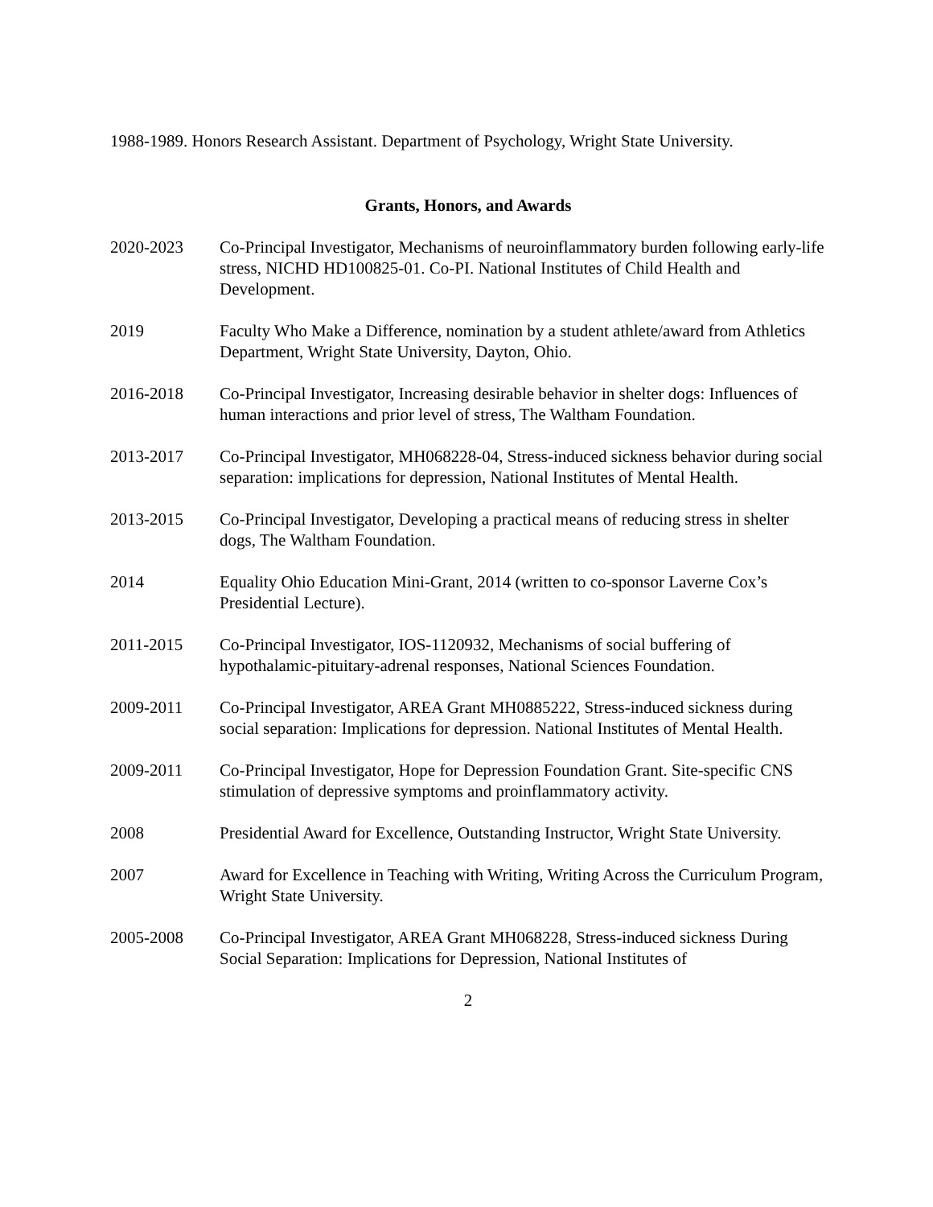1988-1989. Honors Research Assistant. Department of Psychology, Wright State University.
Grants, Honors, and Awards
2020-2023 Co-Principal Investigator, Mechanisms of neuroinflammatory burden following early-life stress, NICHD HD100825-01. Co-PI. National Institutes of Child Health and Development.
2019 Faculty Who Make a Difference, nomination by a student athlete/award from Athletics Department, Wright State University, Dayton, Ohio.
2016-2018 Co-Principal Investigator, Increasing desirable behavior in shelter dogs: Influences of human interactions and prior level of stress, The Waltham Foundation.
2013-2017 Co-Principal Investigator, MH068228-04, Stress-induced sickness behavior during social separation: implications for depression, National Institutes of Mental Health.
2013-2015 Co-Principal Investigator, Developing a practical means of reducing stress in shelter dogs, The Waltham Foundation.
2014 Equality Ohio Education Mini-Grant, 2014 (written to co-sponsor Laverne Cox’s Presidential Lecture).
2011-2015 Co-Principal Investigator, IOS-1120932, Mechanisms of social buffering of hypothalamic-pituitary-adrenal responses, National Sciences Foundation.
2009-2011 Co-Principal Investigator, AREA Grant MH0885222, Stress-induced sickness during social separation: Implications for depression. National Institutes of Mental Health.
2009-2011 Co-Principal Investigator, Hope for Depression Foundation Grant. Site-specific CNS stimulation of depressive symptoms and proinflammatory activity.
2008 Presidential Award for Excellence, Outstanding Instructor, Wright State University.
2007 Award for Excellence in Teaching with Writing, Writing Across the Curriculum Program, Wright State University.
2005-2008 Co-Principal Investigator, AREA Grant MH068228, Stress-induced sickness During Social Separation: Implications for Depression, National Institutes of
2